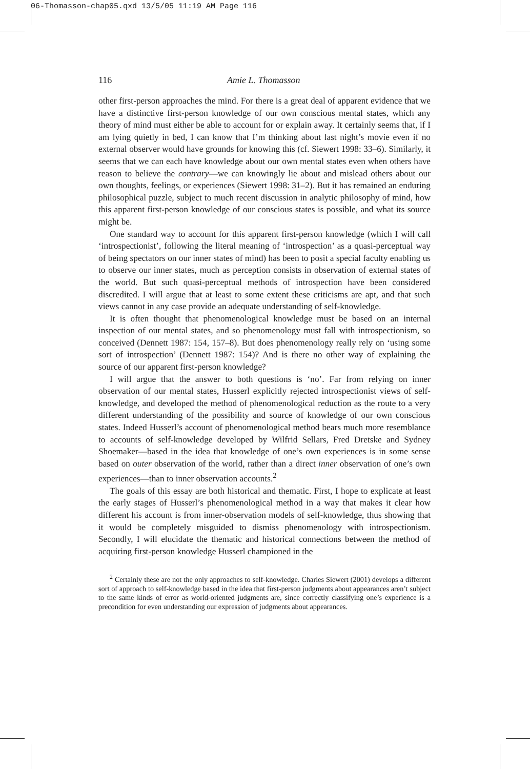06-Thomasson-chap05.qxd 13/5/05 11:19 AM Page 116
116 Amie L. Thomasson
other first-person approaches the mind. For there is a great deal of apparent evidence that we have a distinctive first-person knowledge of our own conscious mental states, which any theory of mind must either be able to account for or explain away. It certainly seems that, if I am lying quietly in bed, I can know that I’m thinking about last night’s movie even if no external observer would have grounds for knowing this (cf. Siewert 1998: 33–6). Similarly, it seems that we can each have knowledge about our own mental states even when others have reason to believe the contrary—we can knowingly lie about and mislead others about our own thoughts, feelings, or experiences (Siewert 1998: 31–2). But it has remained an enduring philosophical puzzle, subject to much recent discussion in analytic philosophy of mind, how this apparent first-person knowledge of our conscious states is possible, and what its source might be.
One standard way to account for this apparent first-person knowledge (which I will call ‘introspectionist’, following the literal meaning of ‘introspection’ as a quasi-perceptual way of being spectators on our inner states of mind) has been to posit a special faculty enabling us to observe our inner states, much as perception consists in observation of external states of the world. But such quasi-perceptual methods of introspection have been considered discredited. I will argue that at least to some extent these criticisms are apt, and that such views cannot in any case provide an adequate understanding of self-knowledge.
It is often thought that phenomenological knowledge must be based on an internal inspection of our mental states, and so phenomenology must fall with introspection­ism, so conceived (Dennett 1987: 154, 157–8). But does phenomenology really rely on ‘using some sort of introspection’ (Dennett 1987: 154)? And is there no other way of explaining the source of our apparent first-person knowledge?
I will argue that the answer to both questions is ‘no’. Far from relying on inner observation of our mental states, Husserl explicitly rejected introspectionist views of self-knowledge, and developed the method of phenomenological reduction as the route to a very different understanding of the possibility and source of knowledge of our own conscious states. Indeed Husserl’s account of phenomenological method bears much more resemblance to accounts of self-knowledge developed by Wilfrid Sellars, Fred Dretske and Sydney Shoemaker—based in the idea that knowledge of one’s own experiences is in some sense based on outer observation of the world, rather than a direct inner observation of one’s own experiences—than to inner observation accounts.<sup>2</sup>
The goals of this essay are both historical and thematic. First, I hope to explicate at least the early stages of Husserl’s phenomenological method in a way that makes it clear how different his account is from inner-observation models of self-knowledge, thus showing that it would be completely misguided to dismiss phenomenology with introspectionism. Secondly, I will elucidate the thematic and historical connections between the method of acquiring first-person knowledge Husserl championed in the
<sup>2</sup> Certainly these are not the only approaches to self-knowledge. Charles Siewert (2001) develops a different sort of approach to self-knowledge based in the idea that first-person judgments about appearances aren’t subject to the same kinds of error as world-oriented judgments are, since correctly classifying one’s experience is a precondition for even understanding our expression of judgments about appearances.